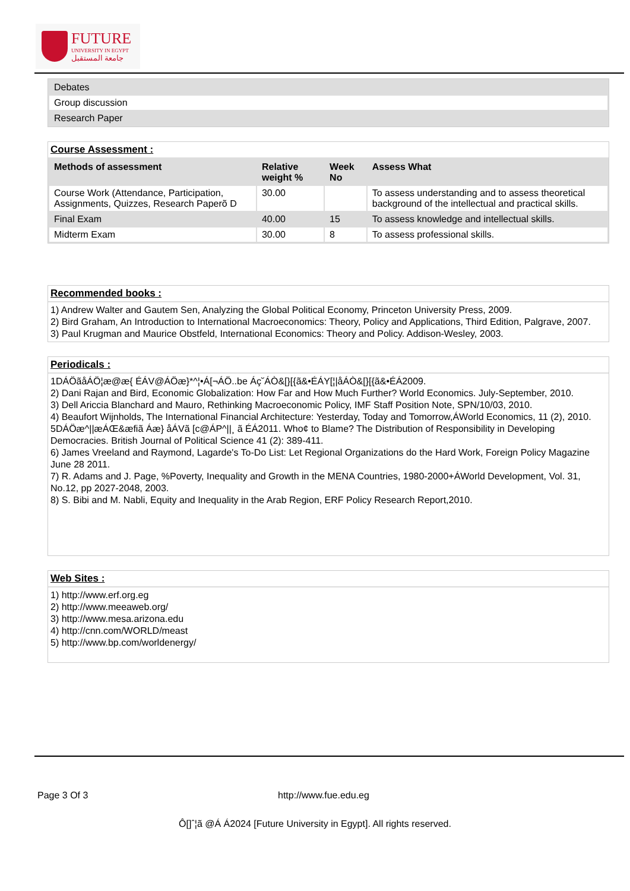FUTURE
UNIVERSITY IN EGYPT
جامعة المستقبل
| Debates |
| Group discussion |
| Research Paper |
Course Assessment :
| Methods of assessment | Relative weight % | Week No | Assess What |
| --- | --- | --- | --- |
| Course Work (Attendance, Participation, Assignments, Quizzes, Research Paperõ D | 30.00 | | To assess understanding and to assess theoretical background of the intellectual and practical skills. |
| Final Exam | 40.00 | 15 | To assess knowledge and intellectual skills. |
| Midterm Exam | 30.00 | 8 | To assess professional skills. |
Recommended books :
1) Andrew Walter and Gautem Sen, Analyzing the Global Political Economy, Princeton University Press, 2009.
2) Bird Graham, An Introduction to International Macroeconomics: Theory, Policy and Applications, Third Edition, Palgrave, 2007.
3) Paul Krugman and Maurice Obstfeld, International Economics: Theory and Policy. Addison-Wesley, 2003.
Periodicals :
1DÁÖãåÁÖ¦æ@æ{ ÉÁV@ÁÖæ}*^¦•Á[¬ÁÖ..be Áç˘ÁÒ&[}[{ã&•ÉÁY[¦|åÁÒ&[}[{ã&•ÉÁ2009.
2) Dani Rajan and Bird, Economic Globalization: How Far and How Much Further? World Economics. July-September, 2010.
3) Dell Ariccia Blanchard and Mauro, Rethinking Macroeconomic Policy, IMF Staff Position Note, SPN/10/03, 2010.
4) Beaufort Wijnholds, The International Financial Architecture: Yesterday, Today and Tomorrow,ÁWorld Economics, 11 (2), 2010.
5DÁÖæ^||æÁŒ&æfiã Áæ} åÁVã [c@ÁP^||¸ ã ÉÁ2011. Who¢ to Blame? The Distribution of Responsibility in Developing Democracies. British Journal of Political Science 41 (2): 389-411.
6) James Vreeland and Raymond, Lagarde's To-Do List: Let Regional Organizations do the Hard Work, Foreign Policy Magazine June 28 2011.
7) R. Adams and J. Page, %Poverty, Inequality and Growth in the MENA Countries, 1980-2000+ÁWorld Development, Vol. 31, No.12, pp 2027-2048, 2003.
8) S. Bibi and M. Nabli, Equity and Inequality in the Arab Region, ERF Policy Research Report,2010.
Web Sites :
1) http://www.erf.org.eg
2) http://www.meeaweb.org/
3) http://www.mesa.arizona.edu
4) http://cnn.com/WORLD/meast
5) http://www.bp.com/worldenergy/
Page 3 Of 3 http://www.fue.edu.eg
Ô[]ˆ¦ã @Á Á2024 [Future University in Egypt]. All rights reserved.